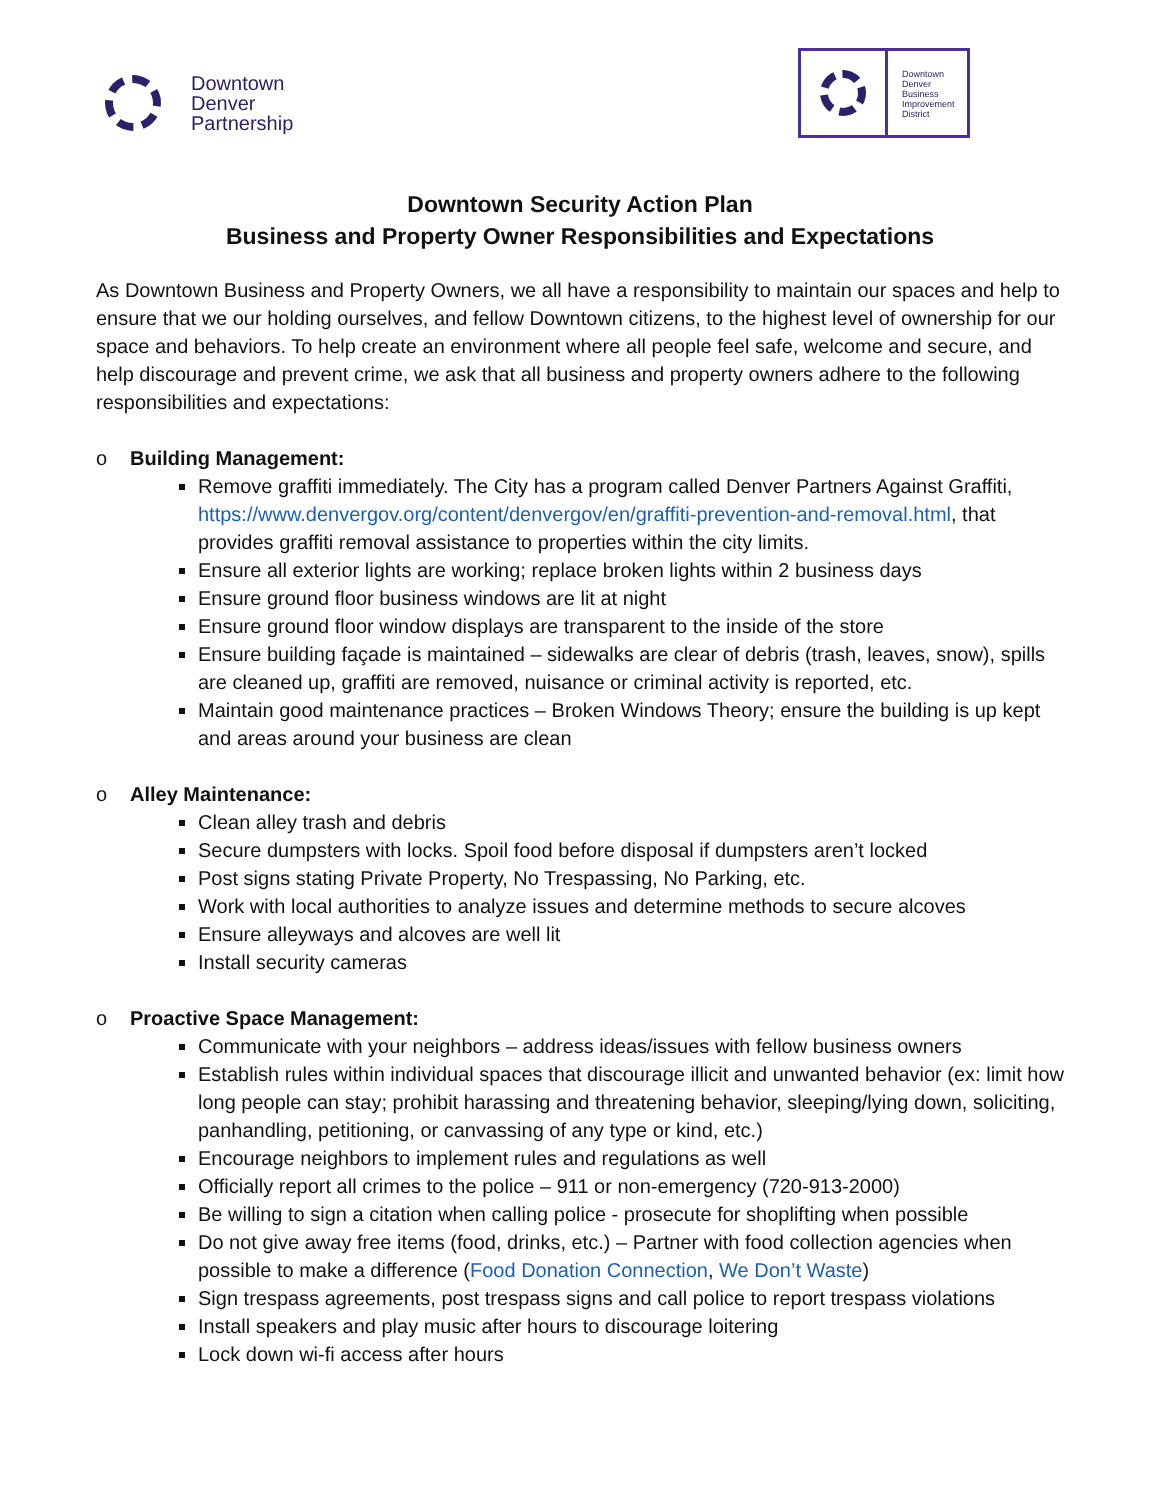Downtown
Denver
Partnership
Downtown
Denver
Business
Improvement
District
Downtown Security Action Plan
Business and Property Owner Responsibilities and Expectations
As Downtown Business and Property Owners, we all have a responsibility to maintain our spaces and help to ensure that we our holding ourselves, and fellow Downtown citizens, to the highest level of ownership for our space and behaviors. To help create an environment where all people feel safe, welcome and secure, and help discourage and prevent crime, we ask that all business and property owners adhere to the following responsibilities and expectations:
o Building Management:
Remove graffiti immediately. The City has a program called Denver Partners Against Graffiti, https://www.denvergov.org/content/denvergov/en/graffiti-prevention-and-removal.html, that provides graffiti removal assistance to properties within the city limits.
Ensure all exterior lights are working; replace broken lights within 2 business days
Ensure ground floor business windows are lit at night
Ensure ground floor window displays are transparent to the inside of the store
Ensure building façade is maintained – sidewalks are clear of debris (trash, leaves, snow), spills are cleaned up, graffiti are removed, nuisance or criminal activity is reported, etc.
Maintain good maintenance practices – Broken Windows Theory; ensure the building is up kept and areas around your business are clean
o Alley Maintenance:
Clean alley trash and debris
Secure dumpsters with locks. Spoil food before disposal if dumpsters aren’t locked
Post signs stating Private Property, No Trespassing, No Parking, etc.
Work with local authorities to analyze issues and determine methods to secure alcoves
Ensure alleyways and alcoves are well lit
Install security cameras
o Proactive Space Management:
Communicate with your neighbors – address ideas/issues with fellow business owners
Establish rules within individual spaces that discourage illicit and unwanted behavior (ex: limit how long people can stay; prohibit harassing and threatening behavior, sleeping/lying down, soliciting, panhandling, petitioning, or canvassing of any type or kind, etc.)
Encourage neighbors to implement rules and regulations as well
Officially report all crimes to the police – 911 or non-emergency (720-913-2000)
Be willing to sign a citation when calling police - prosecute for shoplifting when possible
Do not give away free items (food, drinks, etc.) – Partner with food collection agencies when possible to make a difference (Food Donation Connection, We Don’t Waste)
Sign trespass agreements, post trespass signs and call police to report trespass violations
Install speakers and play music after hours to discourage loitering
Lock down wi-fi access after hours